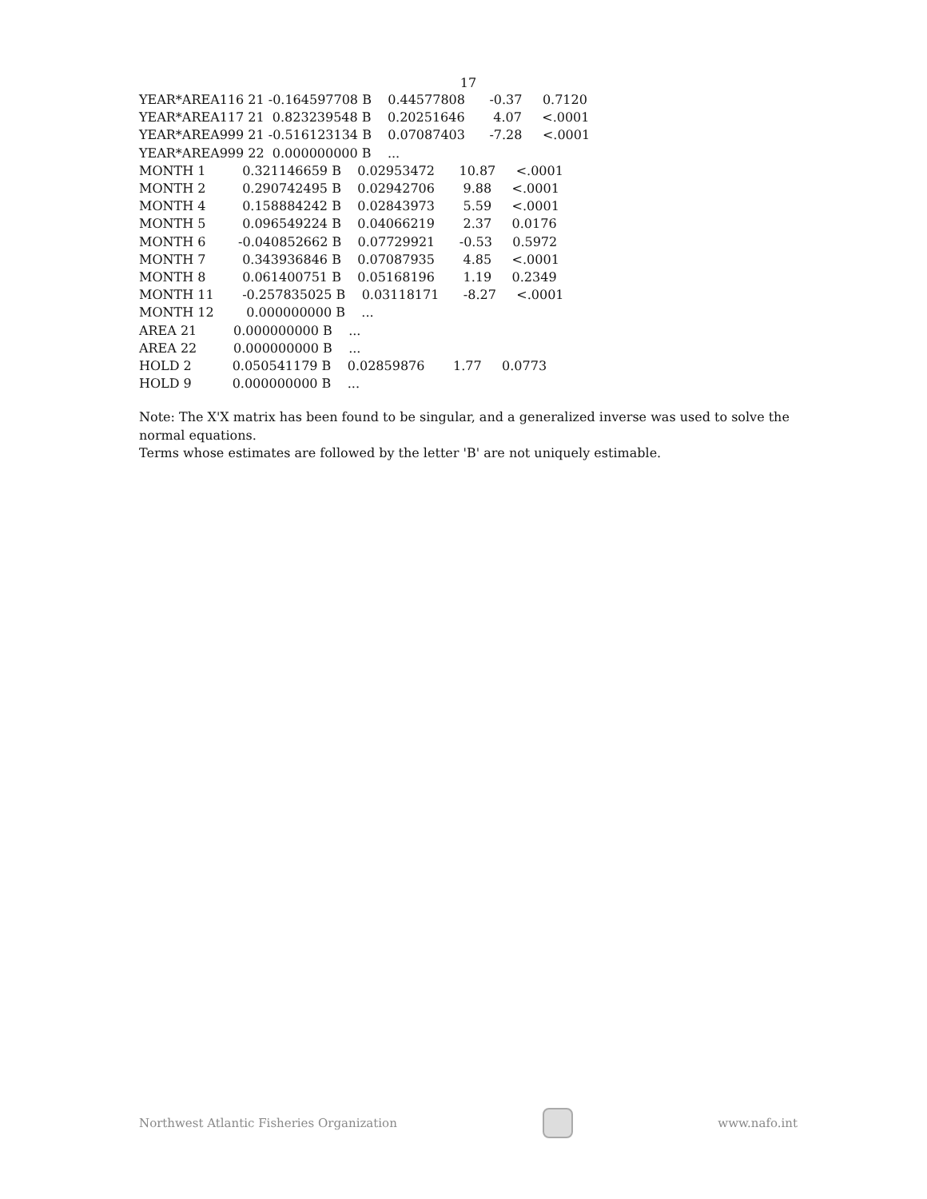17
YEAR*AREA116 21 -0.164597708 B    0.44577808      -0.37     0.7120
YEAR*AREA117 21  0.823239548 B    0.20251646       4.07     <.0001
YEAR*AREA999 21 -0.516123134 B    0.07087403      -7.28     <.0001
YEAR*AREA999 22  0.000000000 B    ...
MONTH 1         0.321146659 B    0.02953472      10.87     <.0001
MONTH 2         0.290742495 B    0.02942706       9.88     <.0001
MONTH 4         0.158884242 B    0.02843973       5.59     <.0001
MONTH 5         0.096549224 B    0.04066219       2.37     0.0176
MONTH 6        -0.040852662 B    0.07729921      -0.53     0.5972
MONTH 7         0.343936846 B    0.07087935       4.85     <.0001
MONTH 8         0.061400751 B    0.05168196       1.19     0.2349
MONTH 11       -0.257835025 B    0.03118171      -8.27     <.0001
MONTH 12        0.000000000 B    ...
AREA 21         0.000000000 B    ...
AREA 22         0.000000000 B    ...
HOLD 2          0.050541179 B    0.02859876       1.77     0.0773
HOLD 9          0.000000000 B    ...
Note: The X'X matrix has been found to be singular, and a generalized inverse was used to solve the normal equations.
Terms whose estimates are followed by the letter 'B' are not uniquely estimable.
Northwest Atlantic Fisheries Organization
www.nafo.int